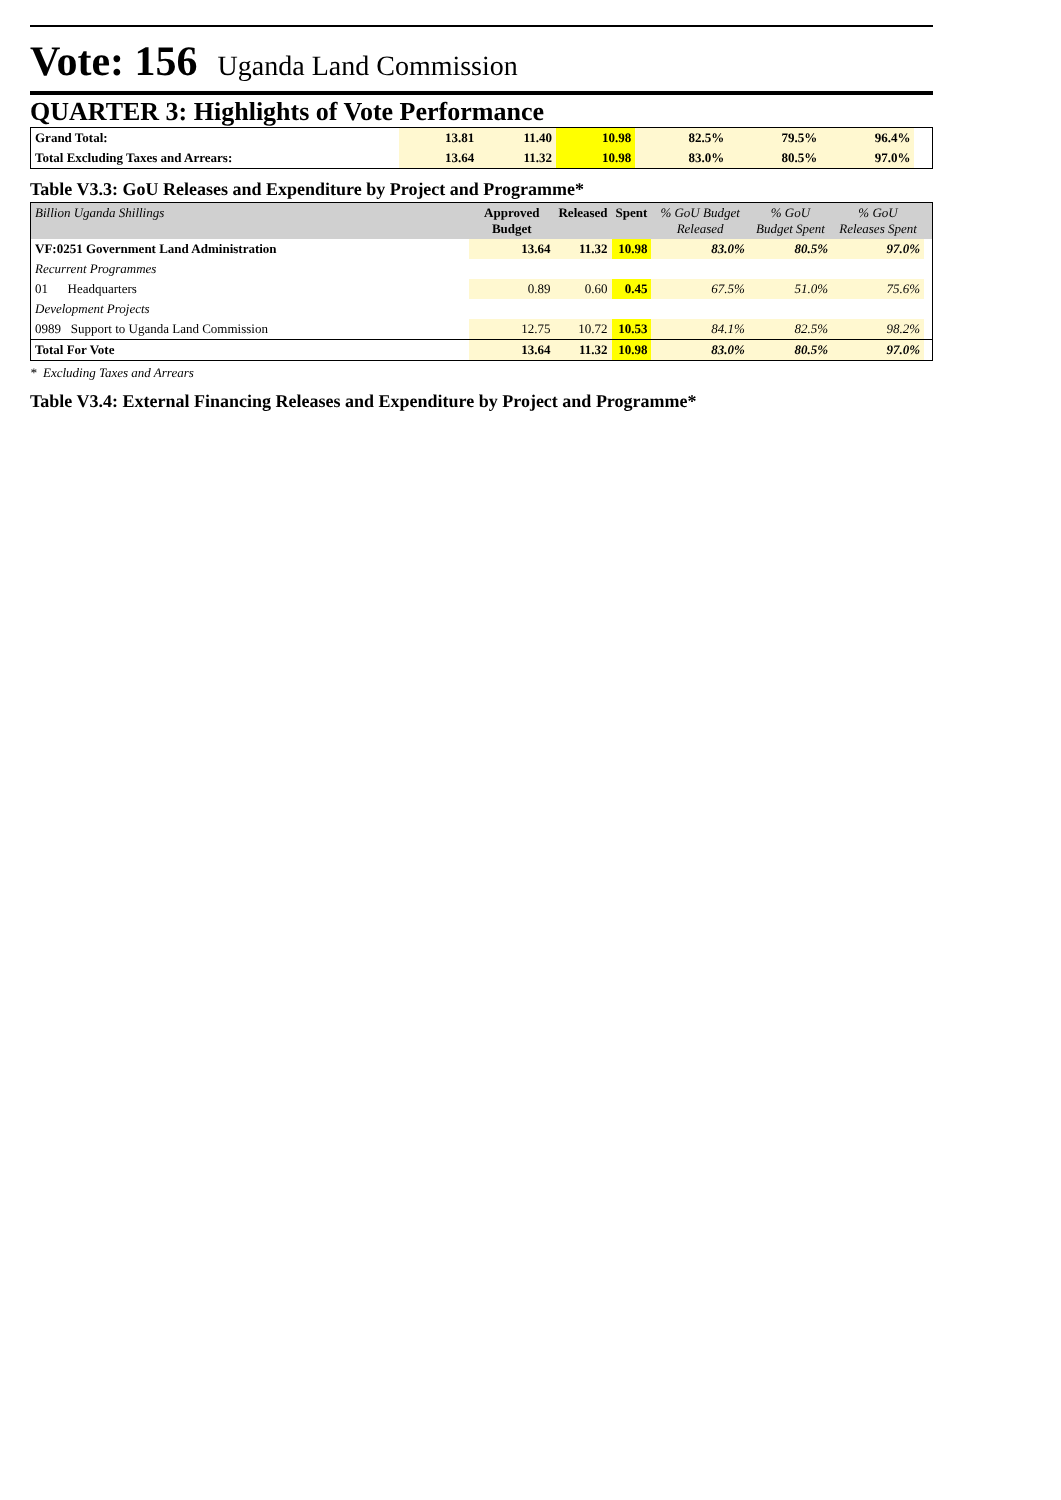Vote: 156 Uganda Land Commission
QUARTER 3: Highlights of Vote Performance
| Grand Total: | 13.81 | 11.40 | 10.98 | 82.5% | 79.5% | 96.4% | |
| Total Excluding Taxes and Arrears: | 13.64 | 11.32 | 10.98 | 83.0% | 80.5% | 97.0% | |
Table V3.3: GoU Releases and Expenditure by Project and Programme*
| Billion Uganda Shillings | Approved Budget | Released | Spent | % GoU Budget Released | % GoU Budget Spent | % GoU Releases Spent | |
| --- | --- | --- | --- | --- | --- | --- | --- |
| VF:0251 Government Land Administration | 13.64 | 11.32 | 10.98 | 83.0% | 80.5% | 97.0% | |
| Recurrent Programmes | | | | | | | |
| 01 Headquarters | 0.89 | 0.60 | 0.45 | 67.5% | 51.0% | 75.6% | |
| Development Projects | | | | | | | |
| 0989 Support to Uganda Land Commission | 12.75 | 10.72 | 10.53 | 84.1% | 82.5% | 98.2% | |
| Total For Vote | 13.64 | 11.32 | 10.98 | 83.0% | 80.5% | 97.0% | |
* Excluding Taxes and Arrears
Table V3.4: External Financing Releases and Expenditure by Project and Programme*